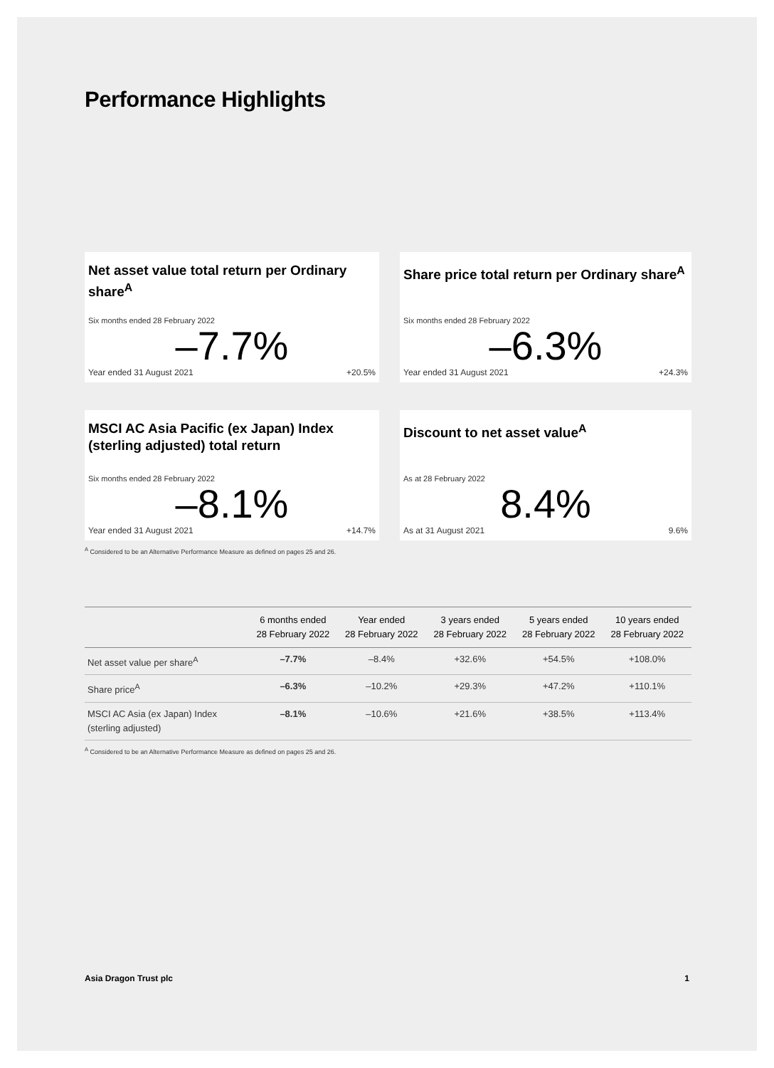Performance Highlights
Net asset value total return per Ordinary share<sup>A</sup>
Six months ended 28 February 2022
–7.7%
Year ended 31 August 2021 +20.5%
Share price total return per Ordinary share<sup>A</sup>
Six months ended 28 February 2022
–6.3%
Year ended 31 August 2021 +24.3%
MSCI AC Asia Pacific (ex Japan) Index (sterling adjusted) total return
Six months ended 28 February 2022
–8.1%
Year ended 31 August 2021 +14.7%
Discount to net asset value<sup>A</sup>
As at 28 February 2022
8.4%
As at 31 August 2021 9.6%
<sup>A</sup> Considered to be an Alternative Performance Measure as defined on pages 25 and 26.
| | 6 months ended 28 February 2022 | Year ended 28 February 2022 | 3 years ended 28 February 2022 | 5 years ended 28 February 2022 | 10 years ended 28 February 2022 |
| --- | --- | --- | --- | --- | --- |
| Net asset value per share<sup>A</sup> | –7.7% | –8.4% | +32.6% | +54.5% | +108.0% |
| Share price<sup>A</sup> | –6.3% | –10.2% | +29.3% | +47.2% | +110.1% |
| MSCI AC Asia (ex Japan) Index (sterling adjusted) | –8.1% | –10.6% | +21.6% | +38.5% | +113.4% |
<sup>A</sup> Considered to be an Alternative Performance Measure as defined on pages 25 and 26.
Asia Dragon Trust plc 1